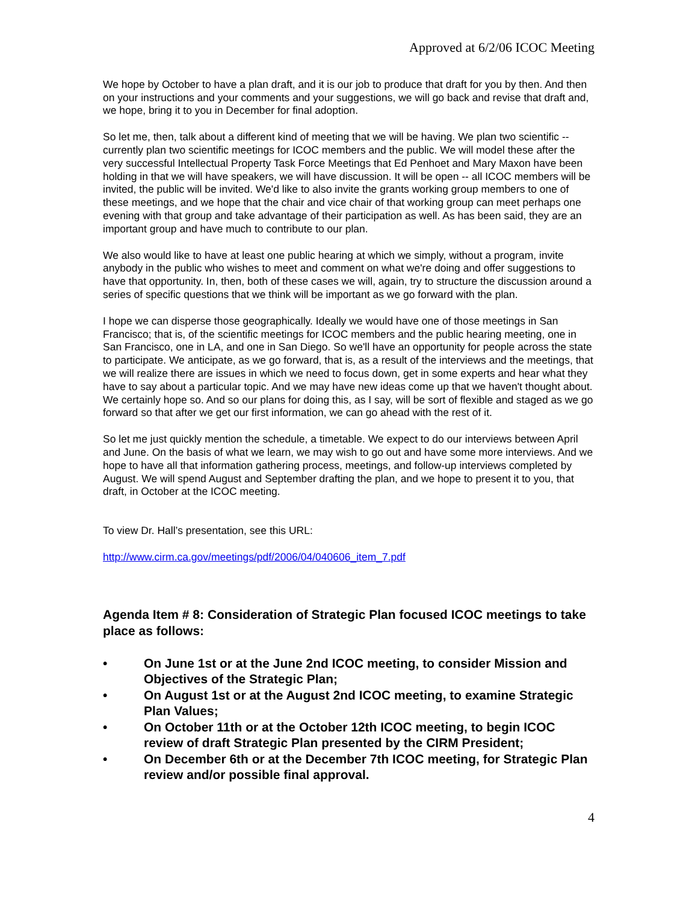Approved at 6/2/06 ICOC Meeting
We hope by October to have a plan draft, and it is our job to produce that draft for you by then. And then on your instructions and your comments and your suggestions, we will go back and revise that draft and, we hope, bring it to you in December for final adoption.
So let me, then, talk about a different kind of meeting that we will be having. We plan two scientific -- currently plan two scientific meetings for ICOC members and the public. We will model these after the very successful Intellectual Property Task Force Meetings that Ed Penhoet and Mary Maxon have been holding in that we will have speakers, we will have discussion. It will be open -- all ICOC members will be invited, the public will be invited. We'd like to also invite the grants working group members to one of these meetings, and we hope that the chair and vice chair of that working group can meet perhaps one evening with that group and take advantage of their participation as well. As has been said, they are an important group and have much to contribute to our plan.
We also would like to have at least one public hearing at which we simply, without a program, invite anybody in the public who wishes to meet and comment on what we're doing and offer suggestions to have that opportunity. In, then, both of these cases we will, again, try to structure the discussion around a series of specific questions that we think will be important as we go forward with the plan.
I hope we can disperse those geographically. Ideally we would have one of those meetings in San Francisco; that is, of the scientific meetings for ICOC members and the public hearing meeting, one in San Francisco, one in LA, and one in San Diego. So we'll have an opportunity for people across the state to participate. We anticipate, as we go forward, that is, as a result of the interviews and the meetings, that we will realize there are issues in which we need to focus down, get in some experts and hear what they have to say about a particular topic. And we may have new ideas come up that we haven't thought about. We certainly hope so. And so our plans for doing this, as I say, will be sort of flexible and staged as we go forward so that after we get our first information, we can go ahead with the rest of it.
So let me just quickly mention the schedule, a timetable. We expect to do our interviews between April and June. On the basis of what we learn, we may wish to go out and have some more interviews. And we hope to have all that information gathering process, meetings, and follow-up interviews completed by August. We will spend August and September drafting the plan, and we hope to present it to you, that draft, in October at the ICOC meeting.
To view Dr. Hall’s presentation, see this URL:
http://www.cirm.ca.gov/meetings/pdf/2006/04/040606_item_7.pdf
Agenda Item # 8: Consideration of Strategic Plan focused ICOC meetings to take place as follows:
• On June 1st or at the June 2nd ICOC meeting, to consider Mission and Objectives of the Strategic Plan;
• On August 1st or at the August 2nd ICOC meeting, to examine Strategic Plan Values;
• On October 11th or at the October 12th ICOC meeting, to begin ICOC review of draft Strategic Plan presented by the CIRM President;
• On December 6th or at the December 7th ICOC meeting, for Strategic Plan review and/or possible final approval.
4